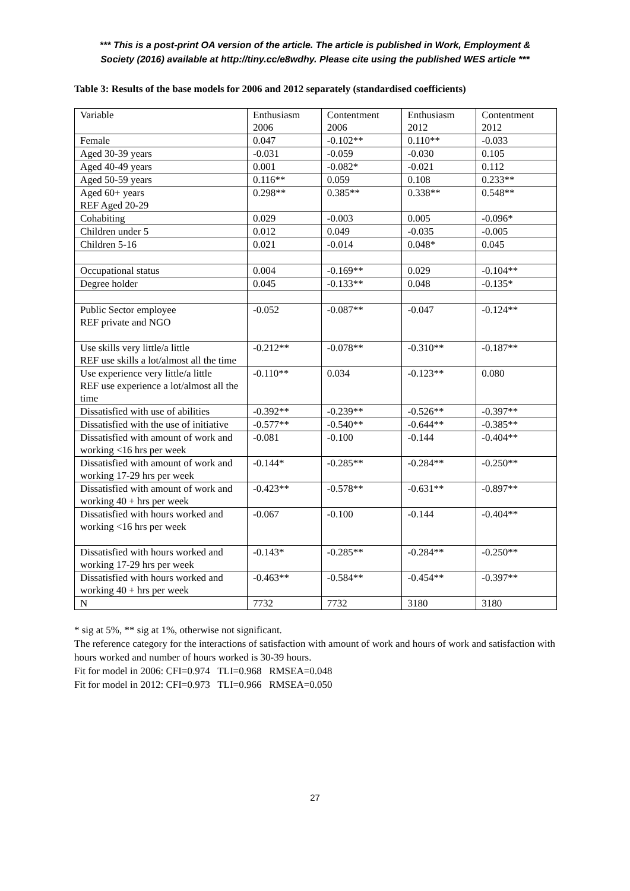*** This is a post-print OA version of the article. The article is published in Work, Employment &
Society (2016) available at http://tiny.cc/e8wdhy. Please cite using the published WES article ***
Table 3: Results of the base models for 2006 and 2012 separately (standardised coefficients)
| Variable | Enthusiasm 2006 | Contentment 2006 | Enthusiasm 2012 | Contentment 2012 |
| Female | 0.047 | -0.102** | 0.110** | -0.033 |
| Aged 30-39 years | -0.031 | -0.059 | -0.030 | 0.105 |
| Aged 40-49 years | 0.001 | -0.082* | -0.021 | 0.112 |
| Aged 50-59 years | 0.116** | 0.059 | 0.108 | 0.233** |
| Aged 60+ years REF Aged 20-29 | 0.298** | 0.385** | 0.338** | 0.548** |
| Cohabiting | 0.029 | -0.003 | 0.005 | -0.096* |
| Children under 5 | 0.012 | 0.049 | -0.035 | -0.005 |
| Children 5-16 | 0.021 | -0.014 | 0.048* | 0.045 |
| Occupational status | 0.004 | -0.169** | 0.029 | -0.104** |
| Degree holder | 0.045 | -0.133** | 0.048 | -0.135* |
| Public Sector employee REF private and NGO | -0.052 | -0.087** | -0.047 | -0.124** |
| Use skills very little/a little REF use skills a lot/almost all the time | -0.212** | -0.078** | -0.310** | -0.187** |
| Use experience very little/a little REF use experience a lot/almost all the time | -0.110** | 0.034 | -0.123** | 0.080 |
| Dissatisfied with use of abilities | -0.392** | -0.239** | -0.526** | -0.397** |
| Dissatisfied with the use of initiative | -0.577** | -0.540** | -0.644** | -0.385** |
| Dissatisfied with amount of work and working <16 hrs per week | -0.081 | -0.100 | -0.144 | -0.404** |
| Dissatisfied with amount of work and working 17-29 hrs per week | -0.144* | -0.285** | -0.284** | -0.250** |
| Dissatisfied with amount of work and working 40 + hrs per week | -0.423** | -0.578** | -0.631** | -0.897** |
| Dissatisfied with hours worked and working <16 hrs per week | -0.067 | -0.100 | -0.144 | -0.404** |
| Dissatisfied with hours worked and working 17-29 hrs per week | -0.143* | -0.285** | -0.284** | -0.250** |
| Dissatisfied with hours worked and working 40 + hrs per week | -0.463** | -0.584** | -0.454** | -0.397** |
| N | 7732 | 7732 | 3180 | 3180 |
* sig at 5%, ** sig at 1%, otherwise not significant.
The reference category for the interactions of satisfaction with amount of work and hours of work and satisfaction with hours worked and number of hours worked is 30-39 hours.
Fit for model in 2006: CFI=0.974 TLI=0.968 RMSEA=0.048
Fit for model in 2012: CFI=0.973 TLI=0.966 RMSEA=0.050
27